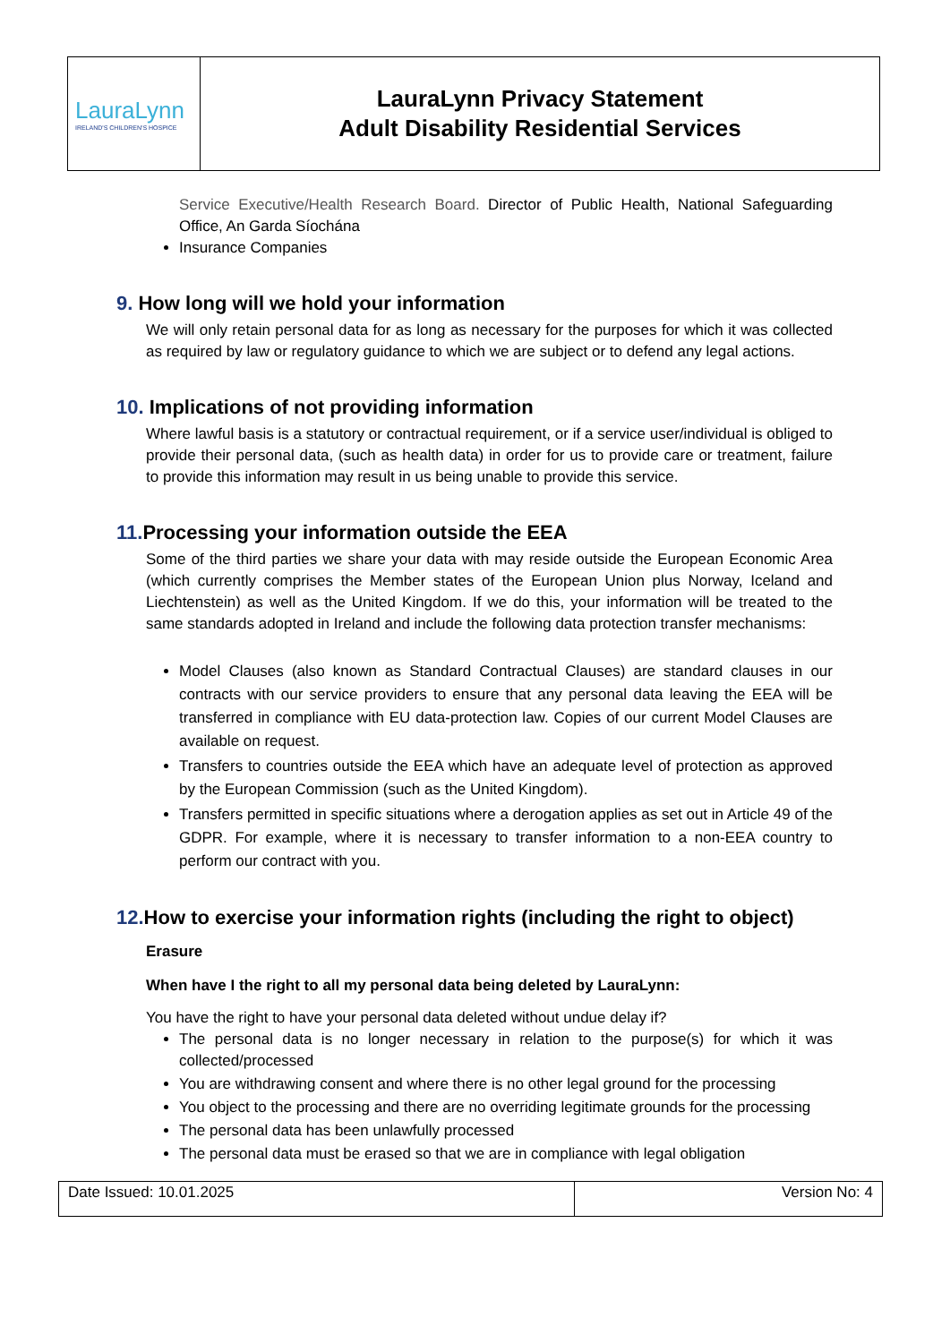| LauraLynn IRELAND'S CHILDREN'S HOSPICE | LauraLynn Privacy Statement Adult Disability Residential Services |
Service Executive/Health Research Board. Director of Public Health, National Safeguarding Office, An Garda Síochána
Insurance Companies
9. How long will we hold your information
We will only retain personal data for as long as necessary for the purposes for which it was collected as required by law or regulatory guidance to which we are subject or to defend any legal actions.
10. Implications of not providing information
Where lawful basis is a statutory or contractual requirement, or if a service user/individual is obliged to provide their personal data, (such as health data) in order for us to provide care or treatment, failure to provide this information may result in us being unable to provide this service.
11. Processing your information outside the EEA
Some of the third parties we share your data with may reside outside the European Economic Area (which currently comprises the Member states of the European Union plus Norway, Iceland and Liechtenstein) as well as the United Kingdom. If we do this, your information will be treated to the same standards adopted in Ireland and include the following data protection transfer mechanisms:
Model Clauses (also known as Standard Contractual Clauses) are standard clauses in our contracts with our service providers to ensure that any personal data leaving the EEA will be transferred in compliance with EU data-protection law. Copies of our current Model Clauses are available on request.
Transfers to countries outside the EEA which have an adequate level of protection as approved by the European Commission (such as the United Kingdom).
Transfers permitted in specific situations where a derogation applies as set out in Article 49 of the GDPR. For example, where it is necessary to transfer information to a non-EEA country to perform our contract with you.
12. How to exercise your information rights (including the right to object)
Erasure
When have I the right to all my personal data being deleted by LauraLynn:
You have the right to have your personal data deleted without undue delay if?
The personal data is no longer necessary in relation to the purpose(s) for which it was collected/processed
You are withdrawing consent and where there is no other legal ground for the processing
You object to the processing and there are no overriding legitimate grounds for the processing
The personal data has been unlawfully processed
The personal data must be erased so that we are in compliance with legal obligation
| Date Issued: 10.01.2025 | Version No: 4 |